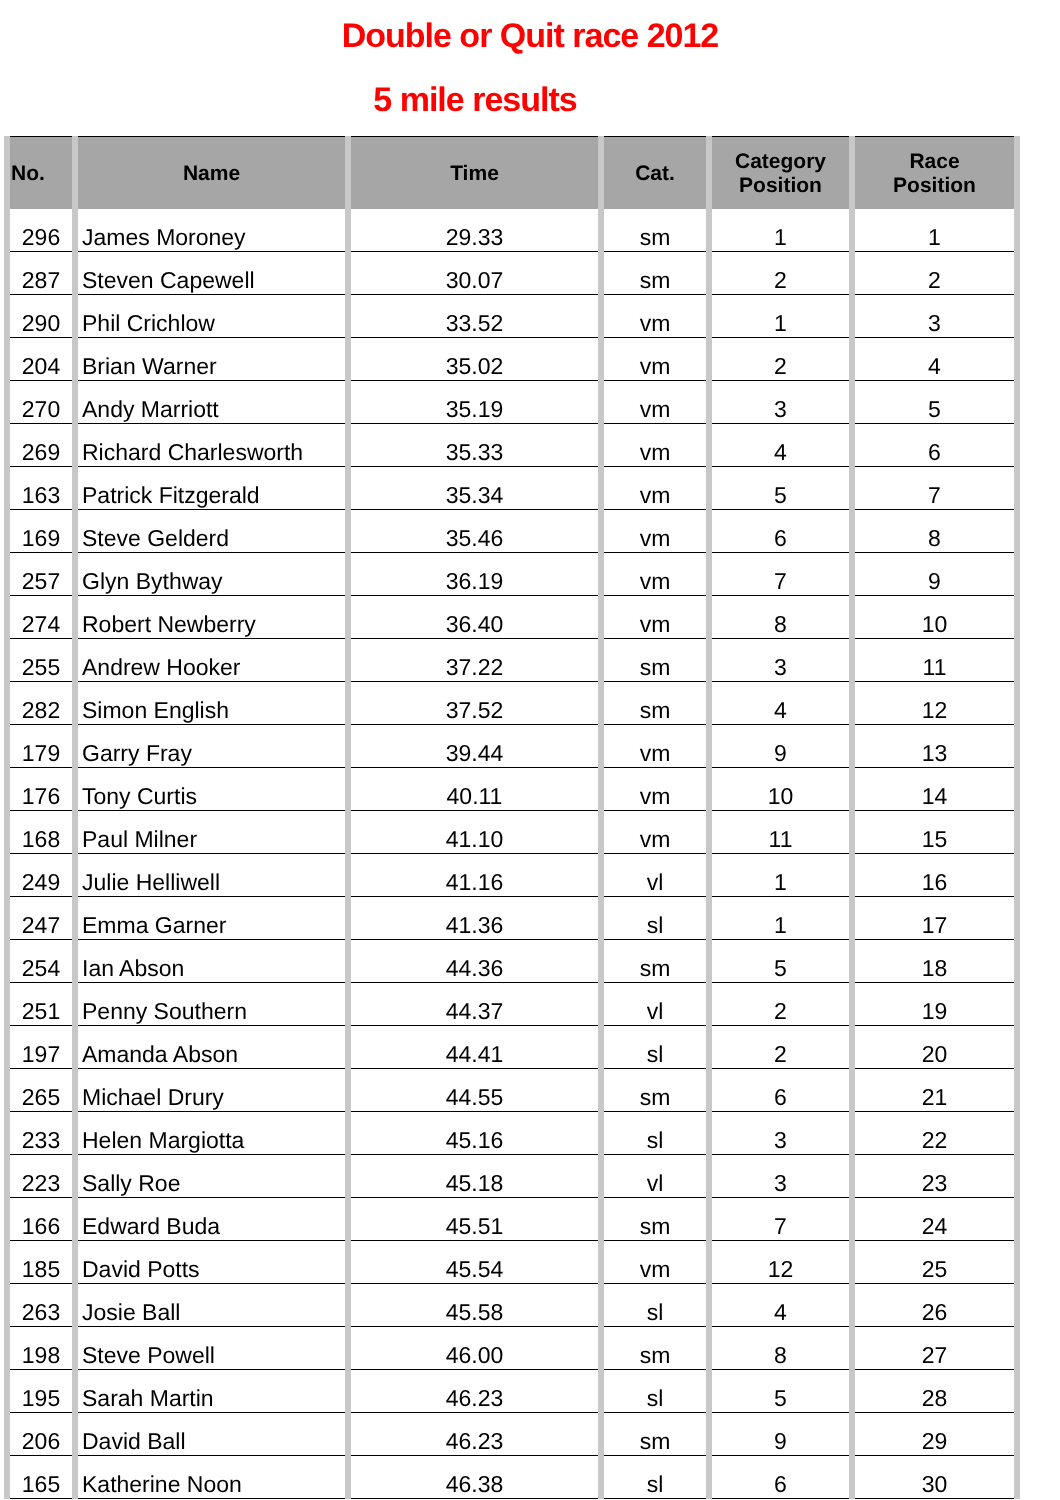Double or Quit race 2012
5 mile results
| No. | Name | Time | Cat. | Category Position | Race Position |
| --- | --- | --- | --- | --- | --- |
| 296 | James Moroney | 29.33 | sm | 1 | 1 |
| 287 | Steven Capewell | 30.07 | sm | 2 | 2 |
| 290 | Phil Crichlow | 33.52 | vm | 1 | 3 |
| 204 | Brian Warner | 35.02 | vm | 2 | 4 |
| 270 | Andy Marriott | 35.19 | vm | 3 | 5 |
| 269 | Richard Charlesworth | 35.33 | vm | 4 | 6 |
| 163 | Patrick Fitzgerald | 35.34 | vm | 5 | 7 |
| 169 | Steve Gelderd | 35.46 | vm | 6 | 8 |
| 257 | Glyn Bythway | 36.19 | vm | 7 | 9 |
| 274 | Robert Newberry | 36.40 | vm | 8 | 10 |
| 255 | Andrew Hooker | 37.22 | sm | 3 | 11 |
| 282 | Simon English | 37.52 | sm | 4 | 12 |
| 179 | Garry Fray | 39.44 | vm | 9 | 13 |
| 176 | Tony Curtis | 40.11 | vm | 10 | 14 |
| 168 | Paul Milner | 41.10 | vm | 11 | 15 |
| 249 | Julie Helliwell | 41.16 | vl | 1 | 16 |
| 247 | Emma Garner | 41.36 | sl | 1 | 17 |
| 254 | Ian Abson | 44.36 | sm | 5 | 18 |
| 251 | Penny Southern | 44.37 | vl | 2 | 19 |
| 197 | Amanda Abson | 44.41 | sl | 2 | 20 |
| 265 | Michael Drury | 44.55 | sm | 6 | 21 |
| 233 | Helen Margiotta | 45.16 | sl | 3 | 22 |
| 223 | Sally Roe | 45.18 | vl | 3 | 23 |
| 166 | Edward Buda | 45.51 | sm | 7 | 24 |
| 185 | David Potts | 45.54 | vm | 12 | 25 |
| 263 | Josie Ball | 45.58 | sl | 4 | 26 |
| 198 | Steve Powell | 46.00 | sm | 8 | 27 |
| 195 | Sarah Martin | 46.23 | sl | 5 | 28 |
| 206 | David Ball | 46.23 | sm | 9 | 29 |
| 165 | Katherine Noon | 46.38 | sl | 6 | 30 |